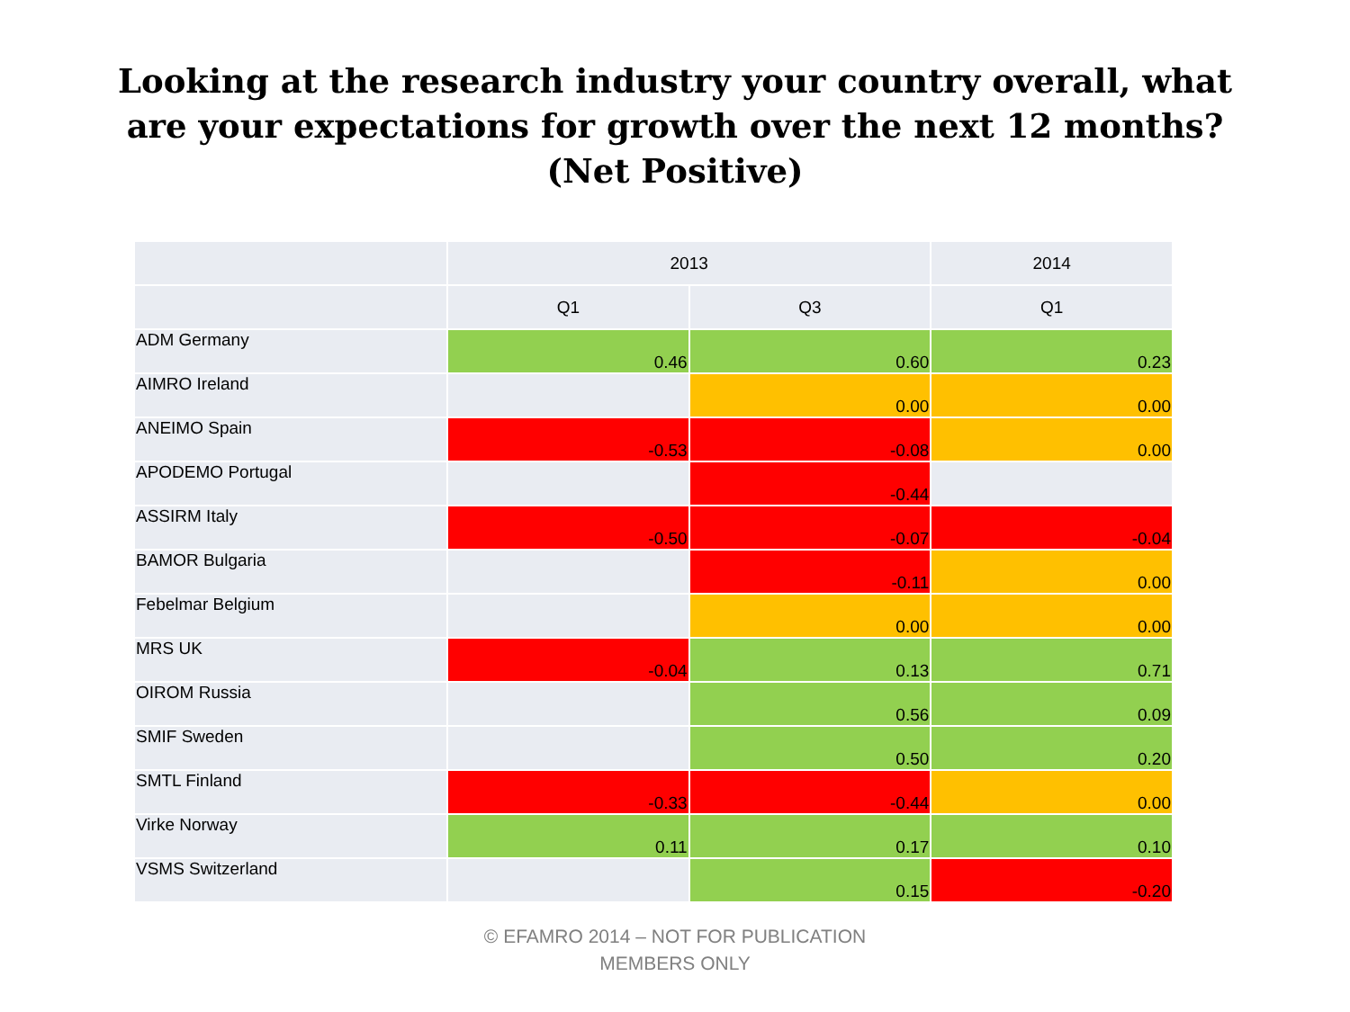Looking at the research industry your country overall, what are your expectations for growth over the next 12 months? (Net Positive)
| | 2013 | | 2014 |
| --- | --- | --- | --- |
| | Q1 | Q3 | Q1 |
| ADM Germany | 0.46 | 0.60 | 0.23 |
| AIMRO Ireland | | 0.00 | 0.00 |
| ANEIMO Spain | -0.53 | -0.08 | 0.00 |
| APODEMO Portugal | | -0.44 | |
| ASSIRM Italy | -0.50 | -0.07 | -0.04 |
| BAMOR Bulgaria | | -0.11 | 0.00 |
| Febelmar Belgium | | 0.00 | 0.00 |
| MRS UK | -0.04 | 0.13 | 0.71 |
| OIROM Russia | | 0.56 | 0.09 |
| SMIF Sweden | | 0.50 | 0.20 |
| SMTL Finland | -0.33 | -0.44 | 0.00 |
| Virke Norway | 0.11 | 0.17 | 0.10 |
| VSMS Switzerland | | 0.15 | -0.20 |
© EFAMRO 2014 – NOT FOR PUBLICATION
MEMBERS ONLY